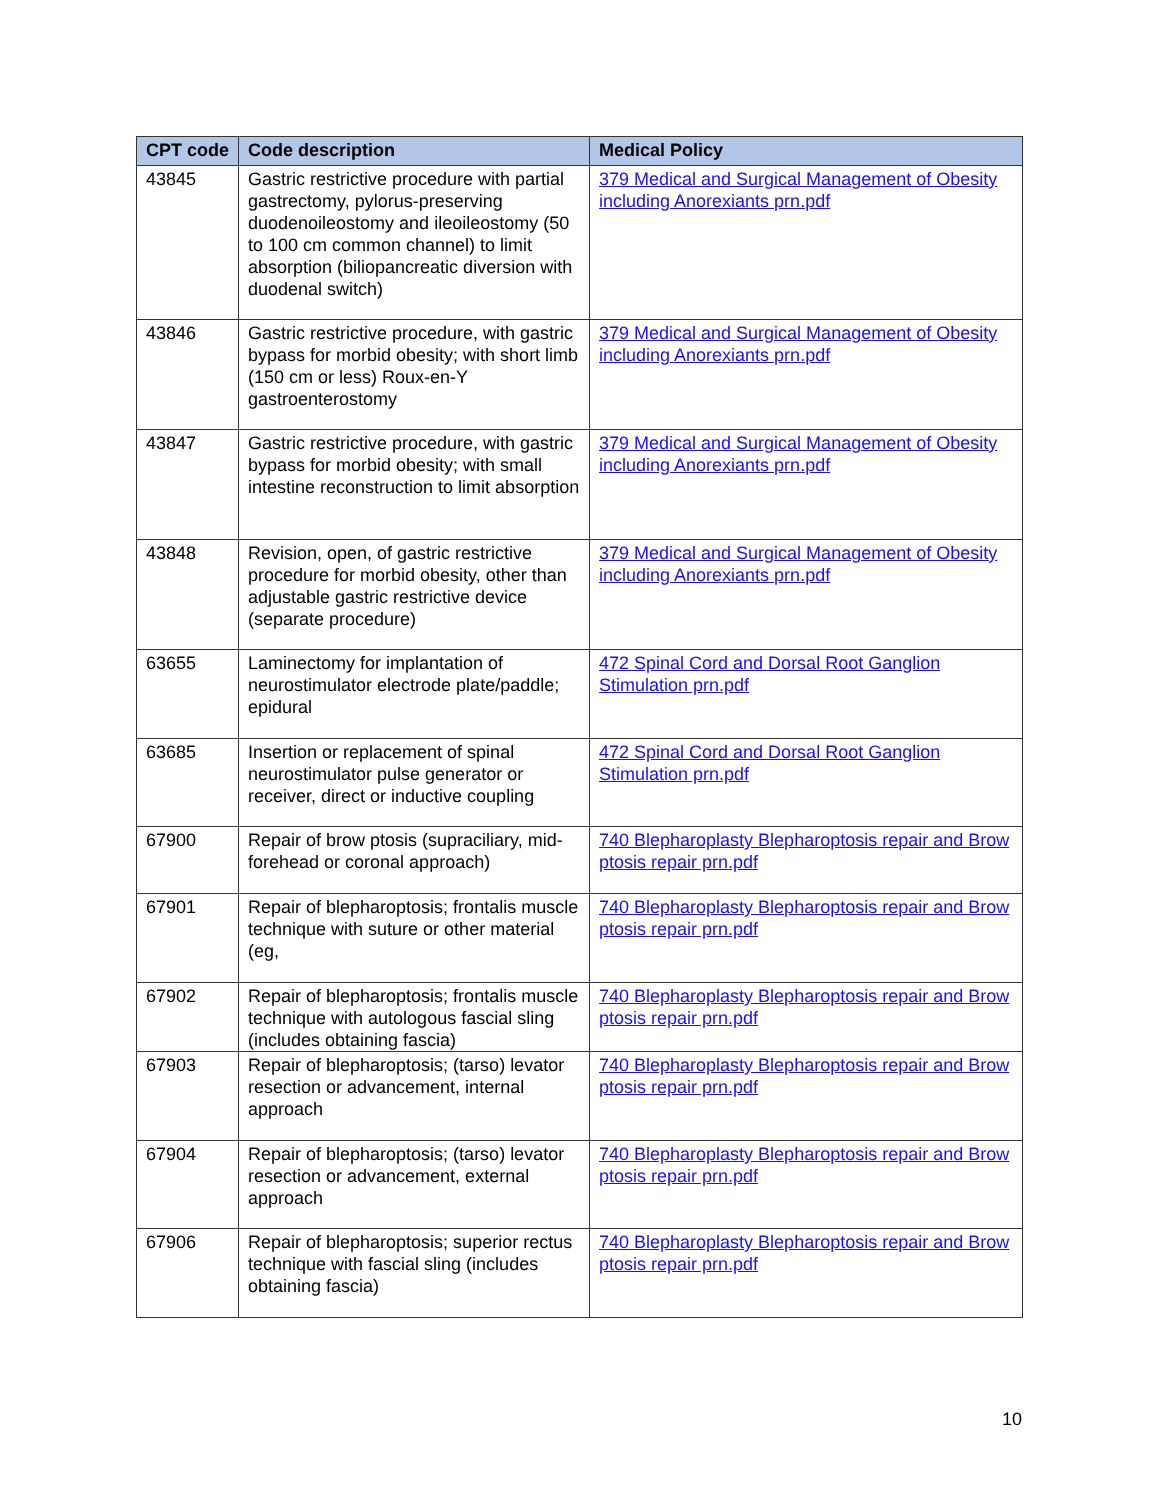| CPT code | Code description | Medical Policy |
| --- | --- | --- |
| 43845 | Gastric restrictive procedure with partial gastrectomy, pylorus-preserving duodenoileostomy and ileoileostomy (50 to 100 cm common channel) to limit absorption (biliopancreatic diversion with duodenal switch) | 379 Medical and Surgical Management of Obesity including Anorexiants prn.pdf |
| 43846 | Gastric restrictive procedure, with gastric bypass for morbid obesity; with short limb (150 cm or less) Roux-en-Y gastroenterostomy | 379 Medical and Surgical Management of Obesity including Anorexiants prn.pdf |
| 43847 | Gastric restrictive procedure, with gastric bypass for morbid obesity; with small intestine reconstruction to limit absorption | 379 Medical and Surgical Management of Obesity including Anorexiants prn.pdf |
| 43848 | Revision, open, of gastric restrictive procedure for morbid obesity, other than adjustable gastric restrictive device (separate procedure) | 379 Medical and Surgical Management of Obesity including Anorexiants prn.pdf |
| 63655 | Laminectomy for implantation of neurostimulator electrode plate/paddle; epidural | 472 Spinal Cord and Dorsal Root Ganglion Stimulation prn.pdf |
| 63685 | Insertion or replacement of spinal neurostimulator pulse generator or receiver, direct or inductive coupling | 472 Spinal Cord and Dorsal Root Ganglion Stimulation prn.pdf |
| 67900 | Repair of brow ptosis (supraciliary, mid-forehead or coronal approach) | 740 Blepharoplasty Blepharoptosis repair and Brow ptosis repair prn.pdf |
| 67901 | Repair of blepharoptosis; frontalis muscle technique with suture or other material (eg, | 740 Blepharoplasty Blepharoptosis repair and Brow ptosis repair prn.pdf |
| 67902 | Repair of blepharoptosis; frontalis muscle technique with autologous fascial sling (includes obtaining fascia) | 740 Blepharoplasty Blepharoptosis repair and Brow ptosis repair prn.pdf |
| 67903 | Repair of blepharoptosis; (tarso) levator resection or advancement, internal approach | 740 Blepharoplasty Blepharoptosis repair and Brow ptosis repair prn.pdf |
| 67904 | Repair of blepharoptosis; (tarso) levator resection or advancement, external approach | 740 Blepharoplasty Blepharoptosis repair and Brow ptosis repair prn.pdf |
| 67906 | Repair of blepharoptosis; superior rectus technique with fascial sling (includes obtaining fascia) | 740 Blepharoplasty Blepharoptosis repair and Brow ptosis repair prn.pdf |
10